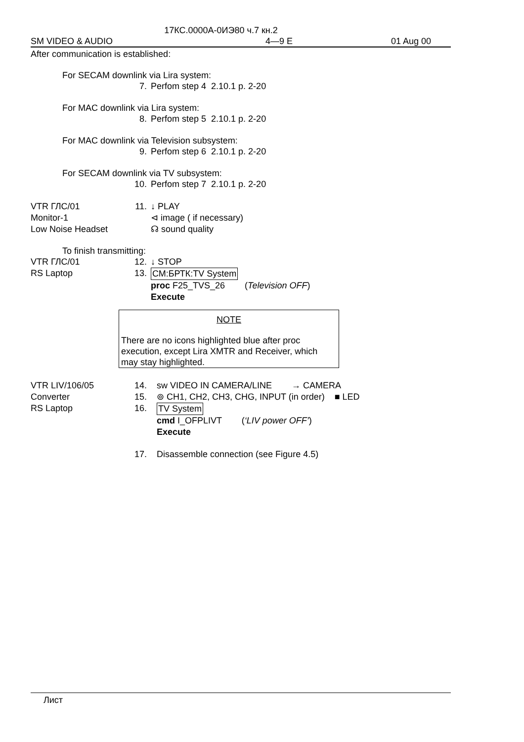17КС.0000А-0ИЭ80 ч.7 кн.2
SM VIDEO & AUDIO 4—9 E 01 Aug 00
After communication is established:
For SECAM downlink via Lira system:
7. Perfom step 4 2.10.1 p. 2-20
For MAC downlink via Lira system:
8. Perfom step 5 2.10.1 p. 2-20
For MAC downlink via Television subsystem:
9. Perfom step 6 2.10.1 p. 2-20
For SECAM downlink via TV subsystem:
10. Perfom step 7 2.10.1 p. 2-20
VTR ГЛС/01 11. ↓ PLAY
Monitor-1 ⊲ image ( if necessary)
Low Noise Headset ☊ sound quality
To finish transmitting:
VTR ГЛС/01 12. ↓ STOP
RS Laptop 13. СМ:БРТК:TV System
proc F25_TVS_26 (Television OFF)
Execute
NOTE
There are no icons highlighted blue after proc execution, except Lira XMTR and Receiver, which may stay highlighted.
VTR LIV/106/05 14. sw VIDEO IN CAMERA/LINE → CAMERA
Converter 15. ⊚ CH1, CH2, CH3, CHG, INPUT (in order) ■ LED
RS Laptop 16. TV System
cmd I_OFPLIVT (‘LIV power OFF’)
Execute
17. Disassemble connection (see Figure 4.5)
Лист